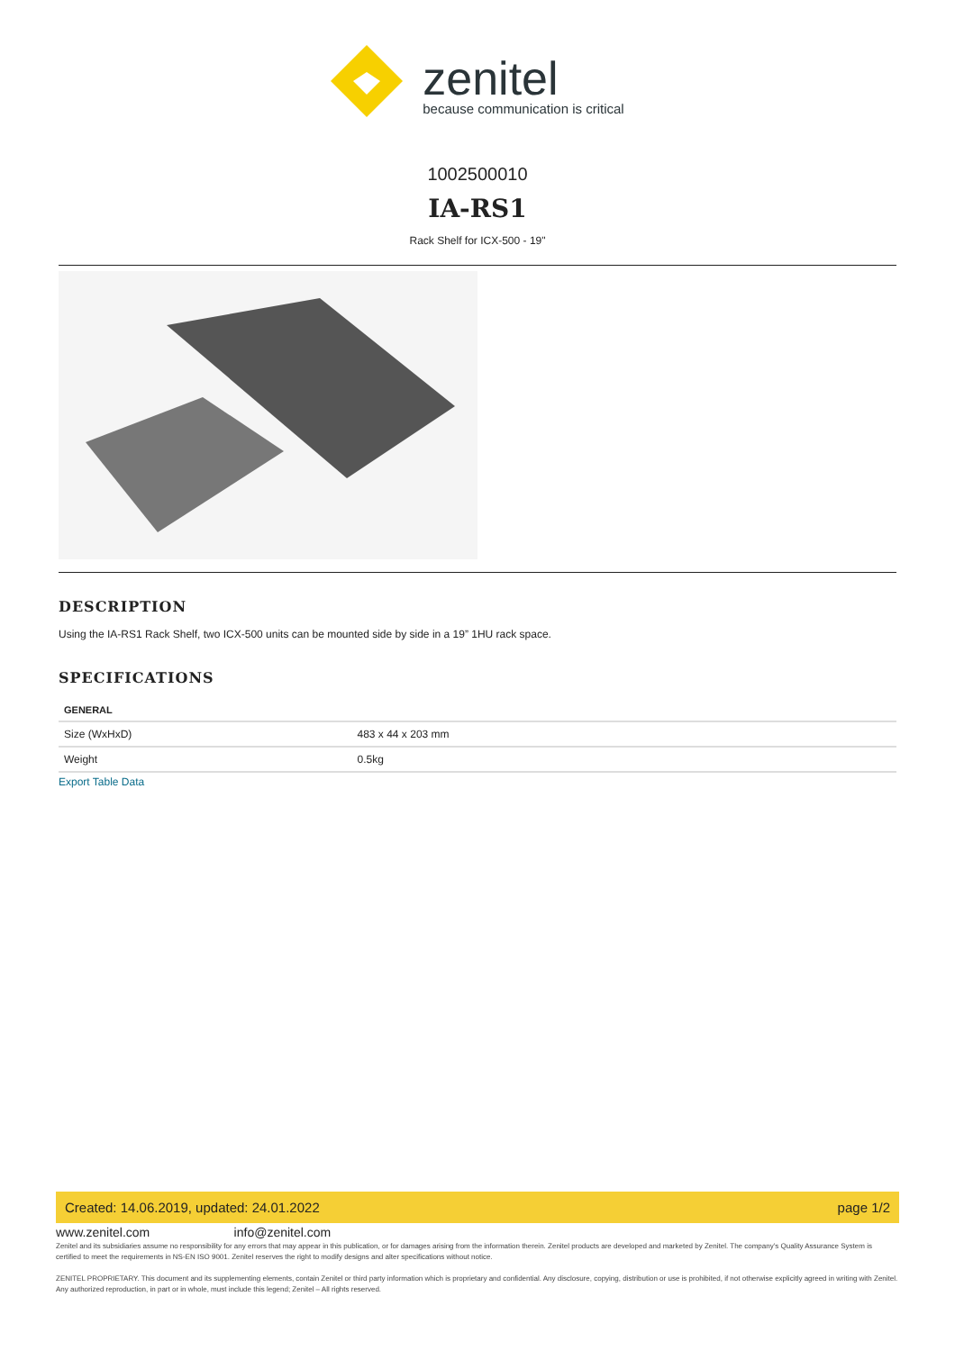zenitel
because communication is critical
1002500010
IA-RS1
Rack Shelf for ICX-500 - 19"
DESCRIPTION
Using the IA-RS1 Rack Shelf, two ICX-500 units can be mounted side by side in a 19” 1HU rack space.
SPECIFICATIONS
| GENERAL | |
| --- | --- |
| Size (WxHxD) | 483 x 44 x 203 mm |
| Weight | 0.5kg |
Export Table Data
Created: 14.06.2019, updated: 24.01.2022 page 1/2
www.zenitel.com info@zenitel.com
Zenitel and its subsidiaries assume no responsibility for any errors that may appear in this publication, or for damages arising from the information therein. Zenitel products are developed and marketed by Zenitel. The company’s Quality Assurance System is certified to meet the requirements in NS-EN ISO 9001. Zenitel reserves the right to modify designs and alter specifications without notice.
ZENITEL PROPRIETARY. This document and its supplementing elements, contain Zenitel or third party information which is proprietary and confidential. Any disclosure, copying, distribution or use is prohibited, if not otherwise explicitly agreed in writing with Zenitel. Any authorized reproduction, in part or in whole, must include this legend; Zenitel – All rights reserved.